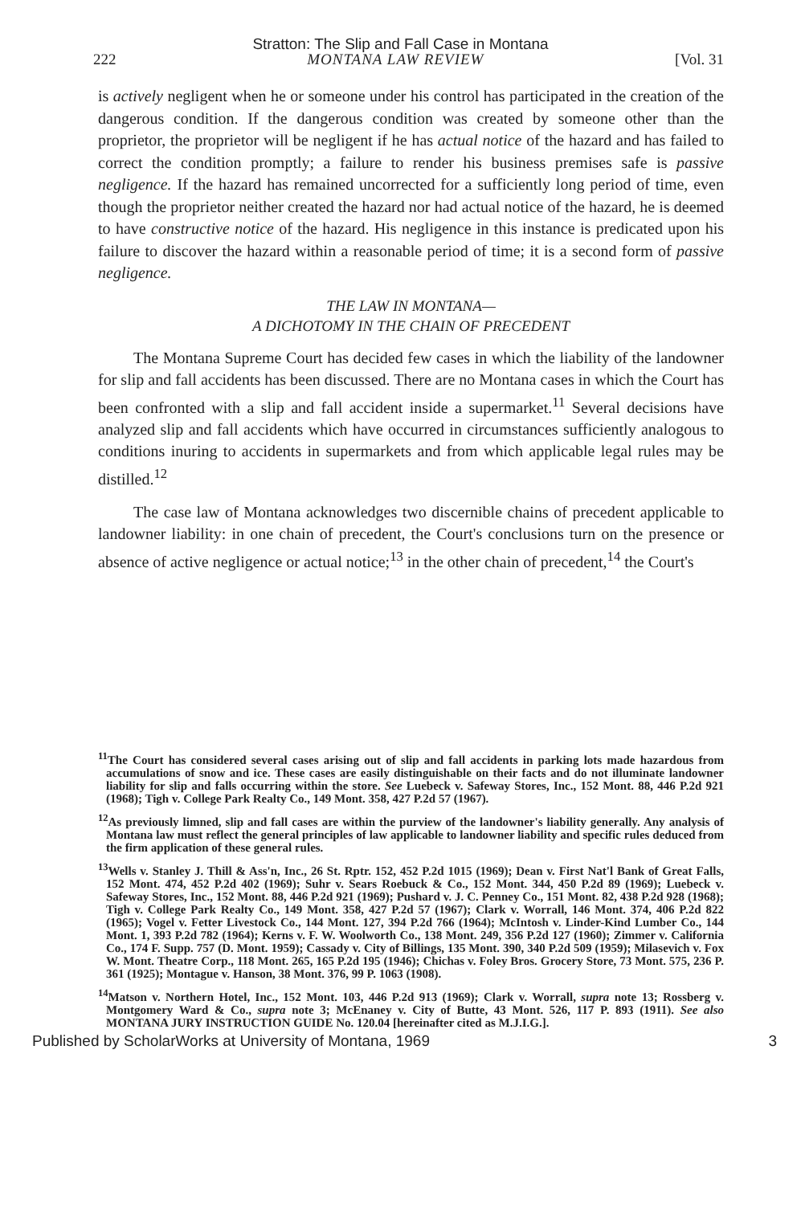Stratton: The Slip and Fall Case in Montana
222 MONTANA LAW REVIEW [Vol. 31
is actively negligent when he or someone under his control has participated in the creation of the dangerous condition. If the dangerous condition was created by someone other than the proprietor, the proprietor will be negligent if he has actual notice of the hazard and has failed to correct the condition promptly; a failure to render his business premises safe is passive negligence. If the hazard has remained uncorrected for a sufficiently long period of time, even though the proprietor neither created the hazard nor had actual notice of the hazard, he is deemed to have constructive notice of the hazard. His negligence in this instance is predicated upon his failure to discover the hazard within a reasonable period of time; it is a second form of passive negligence.
THE LAW IN MONTANA—
A DICHOTOMY IN THE CHAIN OF PRECEDENT
The Montana Supreme Court has decided few cases in which the liability of the landowner for slip and fall accidents has been discussed. There are no Montana cases in which the Court has been confronted with a slip and fall accident inside a supermarket.<sup>11</sup> Several decisions have analyzed slip and fall accidents which have occurred in circumstances sufficiently analogous to conditions inuring to accidents in supermarkets and from which applicable legal rules may be distilled.<sup>12</sup>
The case law of Montana acknowledges two discernible chains of precedent applicable to landowner liability: in one chain of precedent, the Court's conclusions turn on the presence or absence of active negligence or actual notice;<sup>13</sup> in the other chain of precedent,<sup>14</sup> the Court's
<sup>11</sup> The Court has considered several cases arising out of slip and fall accidents in parking lots made hazardous from accumulations of snow and ice. These cases are easily distinguishable on their facts and do not illuminate landowner liability for slip and falls occurring within the store. See Luebeck v. Safeway Stores, Inc., 152 Mont. 88, 446 P.2d 921 (1968); Tigh v. College Park Realty Co., 149 Mont. 358, 427 P.2d 57 (1967).
<sup>12</sup> As previously limned, slip and fall cases are within the purview of the landowner's liability generally. Any analysis of Montana law must reflect the general principles of law applicable to landowner liability and specific rules deduced from the firm application of these general rules.
<sup>13</sup> Wells v. Stanley J. Thill & Ass'n, Inc., 26 St. Rptr. 152, 452 P.2d 1015 (1969); Dean v. First Nat'l Bank of Great Falls, 152 Mont. 474, 452 P.2d 402 (1969); Suhr v. Sears Roebuck & Co., 152 Mont. 344, 450 P.2d 89 (1969); Luebeck v. Safeway Stores, Inc., 152 Mont. 88, 446 P.2d 921 (1969); Pushard v. J. C. Penney Co., 151 Mont. 82, 438 P.2d 928 (1968); Tigh v. College Park Realty Co., 149 Mont. 358, 427 P.2d 57 (1967); Clark v. Worrall, 146 Mont. 374, 406 P.2d 822 (1965); Vogel v. Fetter Livestock Co., 144 Mont. 127, 394 P.2d 766 (1964); McIntosh v. Linder-Kind Lumber Co., 144 Mont. 1, 393 P.2d 782 (1964); Kerns v. F. W. Woolworth Co., 138 Mont. 249, 356 P.2d 127 (1960); Zimmer v. California Co., 174 F. Supp. 757 (D. Mont. 1959); Cassady v. City of Billings, 135 Mont. 390, 340 P.2d 509 (1959); Milasevich v. Fox W. Mont. Theatre Corp., 118 Mont. 265, 165 P.2d 195 (1946); Chichas v. Foley Bros. Grocery Store, 73 Mont. 575, 236 P. 361 (1925); Montague v. Hanson, 38 Mont. 376, 99 P. 1063 (1908).
<sup>14</sup> Matson v. Northern Hotel, Inc., 152 Mont. 103, 446 P.2d 913 (1969); Clark v. Worrall, supra note 13; Rossberg v. Montgomery Ward & Co., supra note 3; McEnaney v. City of Butte, 43 Mont. 526, 117 P. 893 (1911). See also MONTANA JURY INSTRUCTION GUIDE No. 120.04 [hereinafter cited as M.J.I.G.].
Published by ScholarWorks at University of Montana, 1969 3